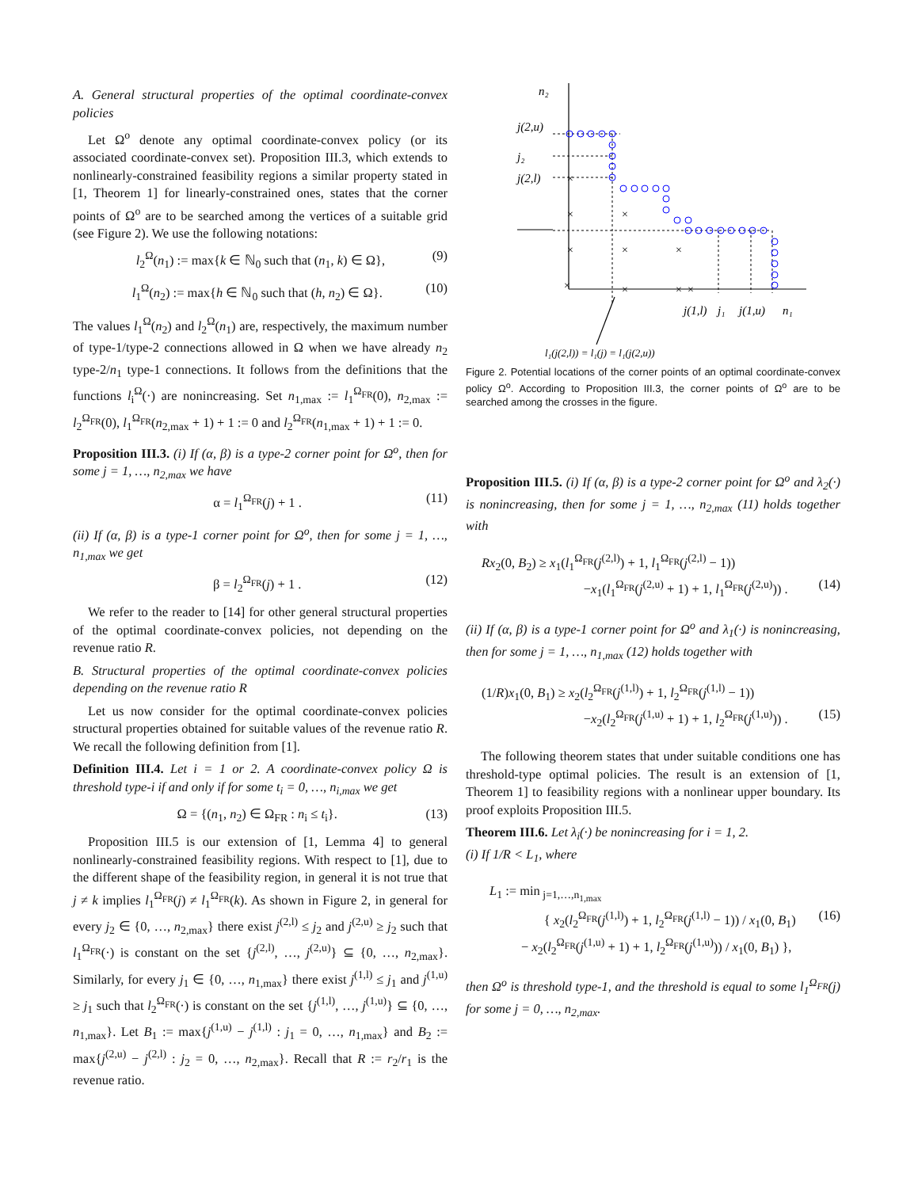A. General structural properties of the optimal coordinate-convex policies
Let Ω<sup>o</sup> denote any optimal coordinate-convex policy (or its associated coordinate-convex set). Proposition III.3, which extends to nonlinearly-constrained feasibility regions a similar property stated in [1, Theorem 1] for linearly-constrained ones, states that the corner points of Ω<sup>o</sup> are to be searched among the vertices of a suitable grid (see Figure 2). We use the following notations:
l<sub>2</sub><sup>Ω</sup>(n<sub>1</sub>) := max{k ∈ ℕ<sub>0</sub> such that (n<sub>1</sub>, k) ∈ Ω}, (9)
l<sub>1</sub><sup>Ω</sup>(n<sub>2</sub>) := max{h ∈ ℕ<sub>0</sub> such that (h, n<sub>2</sub>) ∈ Ω}. (10)
The values l<sub>1</sub><sup>Ω</sup>(n<sub>2</sub>) and l<sub>2</sub><sup>Ω</sup>(n<sub>1</sub>) are, respectively, the maximum number of type-1/type-2 connections allowed in Ω when we have already n<sub>2</sub> type-2/n<sub>1</sub> type-1 connections. It follows from the definitions that the functions l<sub>i</sub><sup>Ω</sup>(·) are nonincreasing. Set n<sub>1,max</sub> := l<sub>1</sub><sup>Ω<sub>FR</sub></sup>(0), n<sub>2,max</sub> := l<sub>2</sub><sup>Ω<sub>FR</sub></sup>(0), l<sub>1</sub><sup>Ω<sub>FR</sub></sup>(n<sub>2,max</sub> + 1) + 1 := 0 and l<sub>2</sub><sup>Ω<sub>FR</sub></sup>(n<sub>1,max</sub> + 1) + 1 := 0.
Proposition III.3. (i) If (α, β) is a type-2 corner point for Ω<sup>o</sup>, then for some j = 1, …, n<sub>2,max</sub> we have
α = l<sub>1</sub><sup>Ω<sub>FR</sub></sup>(j) + 1 . (11)
(ii) If (α, β) is a type-1 corner point for Ω<sup>o</sup>, then for some j = 1, …, n<sub>1,max</sub> we get
β = l<sub>2</sub><sup>Ω<sub>FR</sub></sup>(j) + 1 . (12)
We refer to the reader to [14] for other general structural properties of the optimal coordinate-convex policies, not depending on the revenue ratio R.
B. Structural properties of the optimal coordinate-convex policies depending on the revenue ratio R
Let us now consider for the optimal coordinate-convex policies structural properties obtained for suitable values of the revenue ratio R. We recall the following definition from [1].
Definition III.4. Let i = 1 or 2. A coordinate-convex policy Ω is threshold type-i if and only if for some t<sub>i</sub> = 0, …, n<sub>i,max</sub> we get
Ω = {(n<sub>1</sub>, n<sub>2</sub>) ∈ Ω<sub>FR</sub> : n<sub>i</sub> ≤ t<sub>i</sub>}. (13)
Proposition III.5 is our extension of [1, Lemma 4] to general nonlinearly-constrained feasibility regions. With respect to [1], due to the different shape of the feasibility region, in general it is not true that j ≠ k implies l<sub>1</sub><sup>Ω<sub>FR</sub></sup>(j) ≠ l<sub>1</sub><sup>Ω<sub>FR</sub></sup>(k). As shown in Figure 2, in general for every j<sub>2</sub> ∈ {0, …, n<sub>2,max</sub>} there exist j<sup>(2,l)</sup> ≤ j<sub>2</sub> and j<sup>(2,u)</sup> ≥ j<sub>2</sub> such that l<sub>1</sub><sup>Ω<sub>FR</sub></sup>(·) is constant on the set {j<sup>(2,l)</sup>, …, j<sup>(2,u)</sup>} ⊆ {0, …, n<sub>2,max</sub>}. Similarly, for every j<sub>1</sub> ∈ {0, …, n<sub>1,max</sub>} there exist j<sup>(1,l)</sup> ≤ j<sub>1</sub> and j<sup>(1,u)</sup> ≥ j<sub>1</sub> such that l<sub>2</sub><sup>Ω<sub>FR</sub></sup>(·) is constant on the set {j<sup>(1,l)</sup>, …, j<sup>(1,u)</sup>} ⊆ {0, …, n<sub>1,max</sub>}. Let B<sub>1</sub> := max{j<sup>(1,u)</sup> − j<sup>(1,l)</sup> : j<sub>1</sub> = 0, …, n<sub>1,max</sub>} and B<sub>2</sub> := max{j<sup>(2,u)</sup> − j<sup>(2,l)</sup> : j<sub>2</sub> = 0, …, n<sub>2,max</sub>}. Recall that R := r<sub>2</sub>/r<sub>1</sub> is the revenue ratio.
n₂
j(2,u)
j₂
j(2,l)
j(1,l)
j₁
j(1,u)
n₁
l₁(j(2,l)) = l₁(j) = l₁(j(2,u))
×
×
×
×
×
×
×
×
×
×
Figure 2. Potential locations of the corner points of an optimal coordinate-convex policy Ω<sup>o</sup>. According to Proposition III.3, the corner points of Ω<sup>o</sup> are to be searched among the crosses in the figure.
Proposition III.5. (i) If (α, β) is a type-2 corner point for Ω<sup>o</sup> and λ<sub>2</sub>(·) is nonincreasing, then for some j = 1, …, n<sub>2,max</sub> (11) holds together with
Rx<sub>2</sub>(0, B<sub>2</sub>) ≥ x<sub>1</sub>(l<sub>1</sub><sup>Ω<sub>FR</sub></sup>(j<sup>(2,l)</sup>) + 1, l<sub>1</sub><sup>Ω<sub>FR</sub></sup>(j<sup>(2,l)</sup> − 1))
−x<sub>1</sub>(l<sub>1</sub><sup>Ω<sub>FR</sub></sup>(j<sup>(2,u)</sup> + 1) + 1, l<sub>1</sub><sup>Ω<sub>FR</sub></sup>(j<sup>(2,u)</sup>)) . (14)
(ii) If (α, β) is a type-1 corner point for Ω<sup>o</sup> and λ<sub>1</sub>(·) is nonincreasing, then for some j = 1, …, n<sub>1,max</sub> (12) holds together with
(1/R)x<sub>1</sub>(0, B<sub>1</sub>) ≥ x<sub>2</sub>(l<sub>2</sub><sup>Ω<sub>FR</sub></sup>(j<sup>(1,l)</sup>) + 1, l<sub>2</sub><sup>Ω<sub>FR</sub></sup>(j<sup>(1,l)</sup> − 1))
−x<sub>2</sub>(l<sub>2</sub><sup>Ω<sub>FR</sub></sup>(j<sup>(1,u)</sup> + 1) + 1, l<sub>2</sub><sup>Ω<sub>FR</sub></sup>(j<sup>(1,u)</sup>)) . (15)
The following theorem states that under suitable conditions one has threshold-type optimal policies. The result is an extension of [1, Theorem 1] to feasibility regions with a nonlinear upper boundary. Its proof exploits Proposition III.5.
Theorem III.6. Let λ<sub>i</sub>(·) be nonincreasing for i = 1, 2.
(i) If 1/R < L<sub>1</sub>, where
L<sub>1</sub> := min<sub>j=1,…,n<sub>1,max</sub></sub>
{ x<sub>2</sub>(l<sub>2</sub><sup>Ω<sub>FR</sub></sup>(j<sup>(1,l)</sup>) + 1, l<sub>2</sub><sup>Ω<sub>FR</sub></sup>(j<sup>(1,l)</sup> − 1)) / x<sub>1</sub>(0, B<sub>1</sub>) (16)
− x<sub>2</sub>(l<sub>2</sub><sup>Ω<sub>FR</sub></sup>(j<sup>(1,u)</sup> + 1) + 1, l<sub>2</sub><sup>Ω<sub>FR</sub></sup>(j<sup>(1,u)</sup>)) / x<sub>1</sub>(0, B<sub>1</sub>) },
then Ω<sup>o</sup> is threshold type-1, and the threshold is equal to some l<sub>1</sub><sup>Ω<sub>FR</sub></sup>(j) for some j = 0, …, n<sub>2,max</sub>.